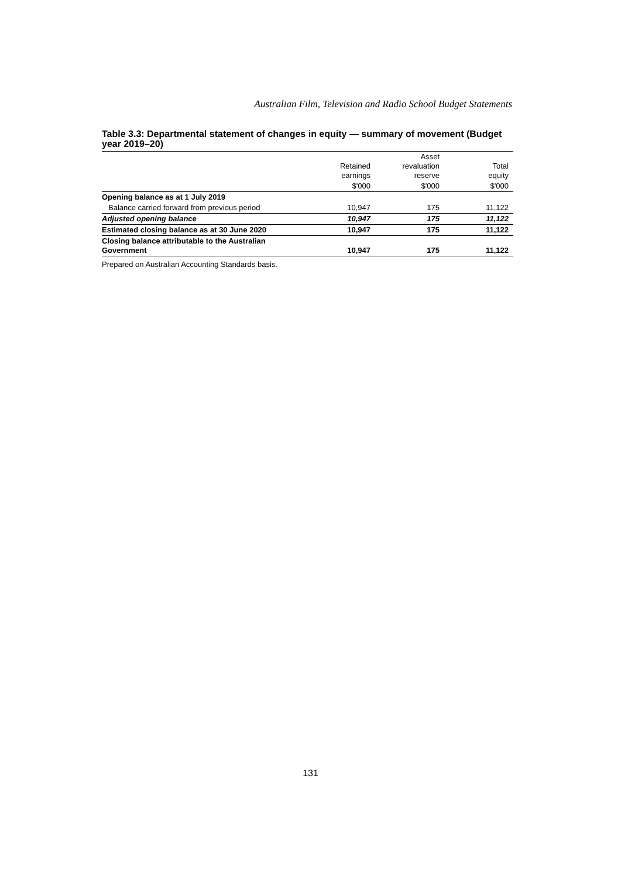Australian Film, Television and Radio School Budget Statements
Table 3.3: Departmental statement of changes in equity — summary of movement (Budget year 2019–20)
| | Retained earnings | Asset revaluation reserve | Total equity |
| --- | --- | --- | --- |
| | $'000 | $'000 | $'000 |
| Opening balance as at 1 July 2019 | | | |
| Balance carried forward from previous period | 10,947 | 175 | 11,122 |
| Adjusted opening balance | 10,947 | 175 | 11,122 |
| Estimated closing balance as at 30 June 2020 | 10,947 | 175 | 11,122 |
| Closing balance attributable to the Australian Government | 10,947 | 175 | 11,122 |
Prepared on Australian Accounting Standards basis.
131